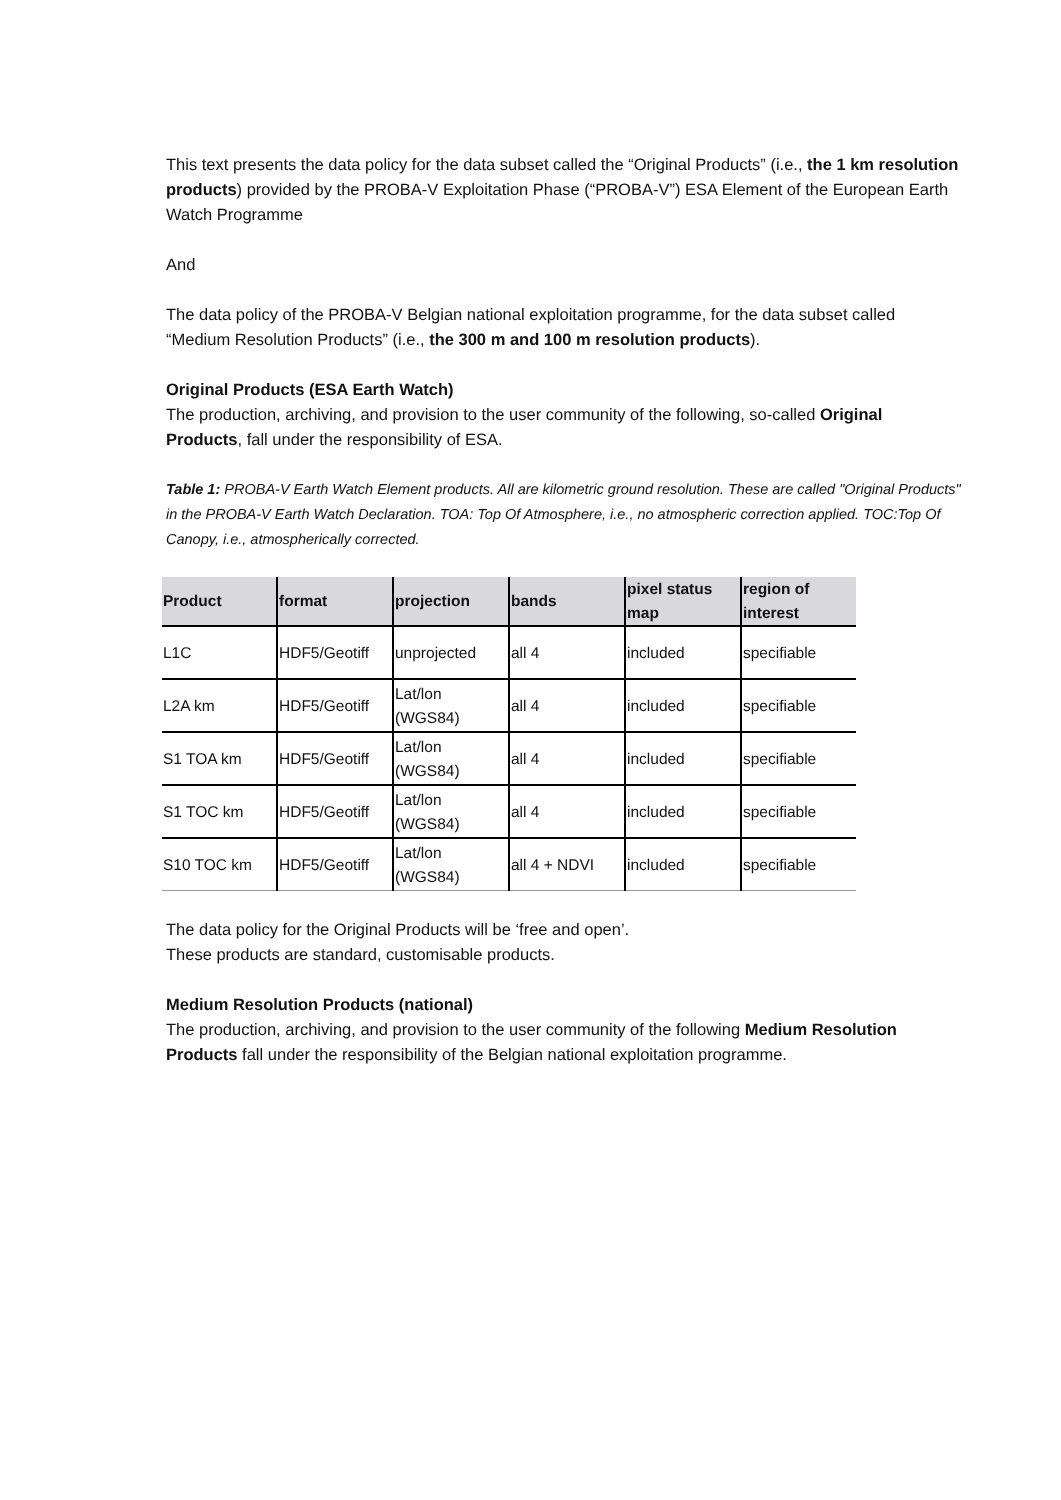This text presents the data policy for the data subset called the “Original Products” (i.e., the 1 km resolution products) provided by the PROBA-V Exploitation Phase (“PROBA-V”) ESA Element of the European Earth Watch Programme
And
The data policy of the PROBA-V Belgian national exploitation programme, for the data subset called “Medium Resolution Products” (i.e., the 300 m and 100 m resolution products).
Original Products (ESA Earth Watch)
The production, archiving, and provision to the user community of the following, so-called Original Products, fall under the responsibility of ESA.
Table 1: PROBA-V Earth Watch Element products. All are kilometric ground resolution. These are called "Original Products" in the PROBA-V Earth Watch Declaration. TOA: Top Of Atmosphere, i.e., no atmospheric correction applied. TOC:Top Of Canopy, i.e., atmospherically corrected.
| Product | format | projection | bands | pixel status map | region of interest |
| --- | --- | --- | --- | --- | --- |
| L1C | HDF5/Geotiff | unprojected | all 4 | included | specifiable |
| L2A km | HDF5/Geotiff | Lat/lon (WGS84) | all 4 | included | specifiable |
| S1 TOA km | HDF5/Geotiff | Lat/lon (WGS84) | all 4 | included | specifiable |
| S1 TOC km | HDF5/Geotiff | Lat/lon (WGS84) | all 4 | included | specifiable |
| S10 TOC km | HDF5/Geotiff | Lat/lon (WGS84) | all 4 + NDVI | included | specifiable |
The data policy for the Original Products will be ‘free and open’.
These products are standard, customisable products.
Medium Resolution Products (national)
The production, archiving, and provision to the user community of the following Medium Resolution Products fall under the responsibility of the Belgian national exploitation programme.